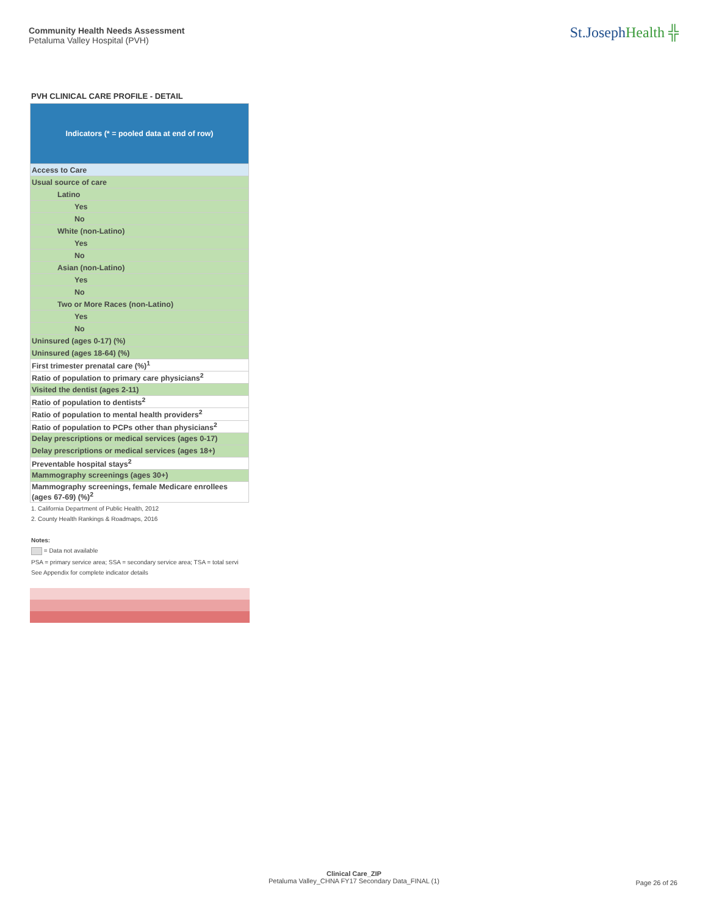Community Health Needs Assessment
Petaluma Valley Hospital (PVH)
St.JosephHealth ╬
PVH CLINICAL CARE PROFILE - DETAIL
| Indicators (* = pooled data at end of row) |
| --- |
| Access to Care |
| Usual source of care |
| Latino |
| Yes |
| No |
| White (non-Latino) |
| Yes |
| No |
| Asian (non-Latino) |
| Yes |
| No |
| Two or More Races (non-Latino) |
| Yes |
| No |
| Uninsured (ages 0-17) (%) |
| Uninsured (ages 18-64) (%) |
| First trimester prenatal care (%)<sup>1</sup> |
| Ratio of population to primary care physicians<sup>2</sup> |
| Visited the dentist (ages 2-11) |
| Ratio of population to dentists<sup>2</sup> |
| Ratio of population to mental health providers<sup>2</sup> |
| Ratio of population to PCPs other than physicians<sup>2</sup> |
| Delay prescriptions or medical services (ages 0-17) |
| Delay prescriptions or medical services (ages 18+) |
| Preventable hospital stays<sup>2</sup> |
| Mammography screenings (ages 30+) |
| Mammography screenings, female Medicare enrollees (ages 67-69) (%)<sup>2</sup> |
1. California Department of Public Health, 2012
2. County Health Rankings & Roadmaps, 2016
Notes:
= Data not available
PSA = primary service area; SSA = secondary service area; TSA = total servi
See Appendix for complete indicator details
Clinical Care_ZIP
Petaluma Valley_CHNA FY17 Secondary Data_FINAL (1)
Page 26 of 26